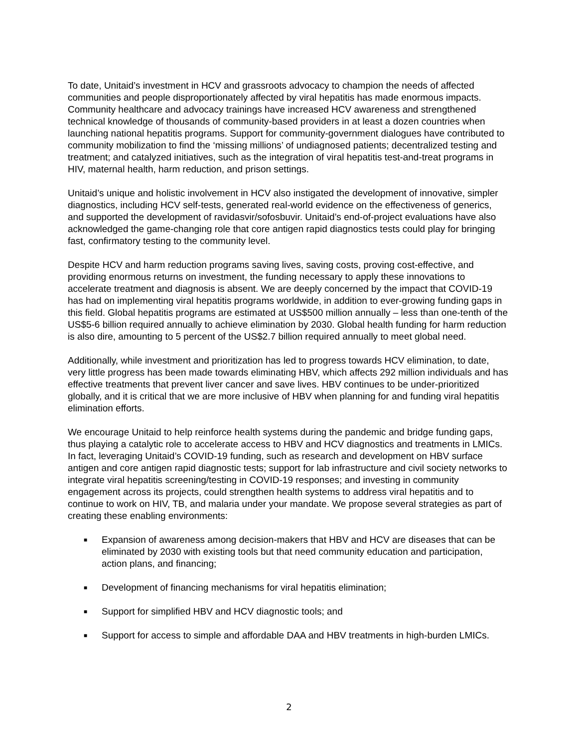To date, Unitaid’s investment in HCV and grassroots advocacy to champion the needs of affected communities and people disproportionately affected by viral hepatitis has made enormous impacts. Community healthcare and advocacy trainings have increased HCV awareness and strengthened technical knowledge of thousands of community-based providers in at least a dozen countries when launching national hepatitis programs. Support for community-government dialogues have contributed to community mobilization to find the ‘missing millions’ of undiagnosed patients; decentralized testing and treatment; and catalyzed initiatives, such as the integration of viral hepatitis test-and-treat programs in HIV, maternal health, harm reduction, and prison settings.
Unitaid’s unique and holistic involvement in HCV also instigated the development of innovative, simpler diagnostics, including HCV self-tests, generated real-world evidence on the effectiveness of generics, and supported the development of ravidasvir/sofosbuvir. Unitaid’s end-of-project evaluations have also acknowledged the game-changing role that core antigen rapid diagnostics tests could play for bringing fast, confirmatory testing to the community level.
Despite HCV and harm reduction programs saving lives, saving costs, proving cost-effective, and providing enormous returns on investment, the funding necessary to apply these innovations to accelerate treatment and diagnosis is absent. We are deeply concerned by the impact that COVID-19 has had on implementing viral hepatitis programs worldwide, in addition to ever-growing funding gaps in this field. Global hepatitis programs are estimated at US$500 million annually – less than one-tenth of the US$5-6 billion required annually to achieve elimination by 2030. Global health funding for harm reduction is also dire, amounting to 5 percent of the US$2.7 billion required annually to meet global need.
Additionally, while investment and prioritization has led to progress towards HCV elimination, to date, very little progress has been made towards eliminating HBV, which affects 292 million individuals and has effective treatments that prevent liver cancer and save lives. HBV continues to be under-prioritized globally, and it is critical that we are more inclusive of HBV when planning for and funding viral hepatitis elimination efforts.
We encourage Unitaid to help reinforce health systems during the pandemic and bridge funding gaps, thus playing a catalytic role to accelerate access to HBV and HCV diagnostics and treatments in LMICs. In fact, leveraging Unitaid’s COVID-19 funding, such as research and development on HBV surface antigen and core antigen rapid diagnostic tests; support for lab infrastructure and civil society networks to integrate viral hepatitis screening/testing in COVID-19 responses; and investing in community engagement across its projects, could strengthen health systems to address viral hepatitis and to continue to work on HIV, TB, and malaria under your mandate. We propose several strategies as part of creating these enabling environments:
■ Expansion of awareness among decision-makers that HBV and HCV are diseases that can be eliminated by 2030 with existing tools but that need community education and participation, action plans, and financing;
■ Development of financing mechanisms for viral hepatitis elimination;
■ Support for simplified HBV and HCV diagnostic tools; and
■ Support for access to simple and affordable DAA and HBV treatments in high-burden LMICs.
2